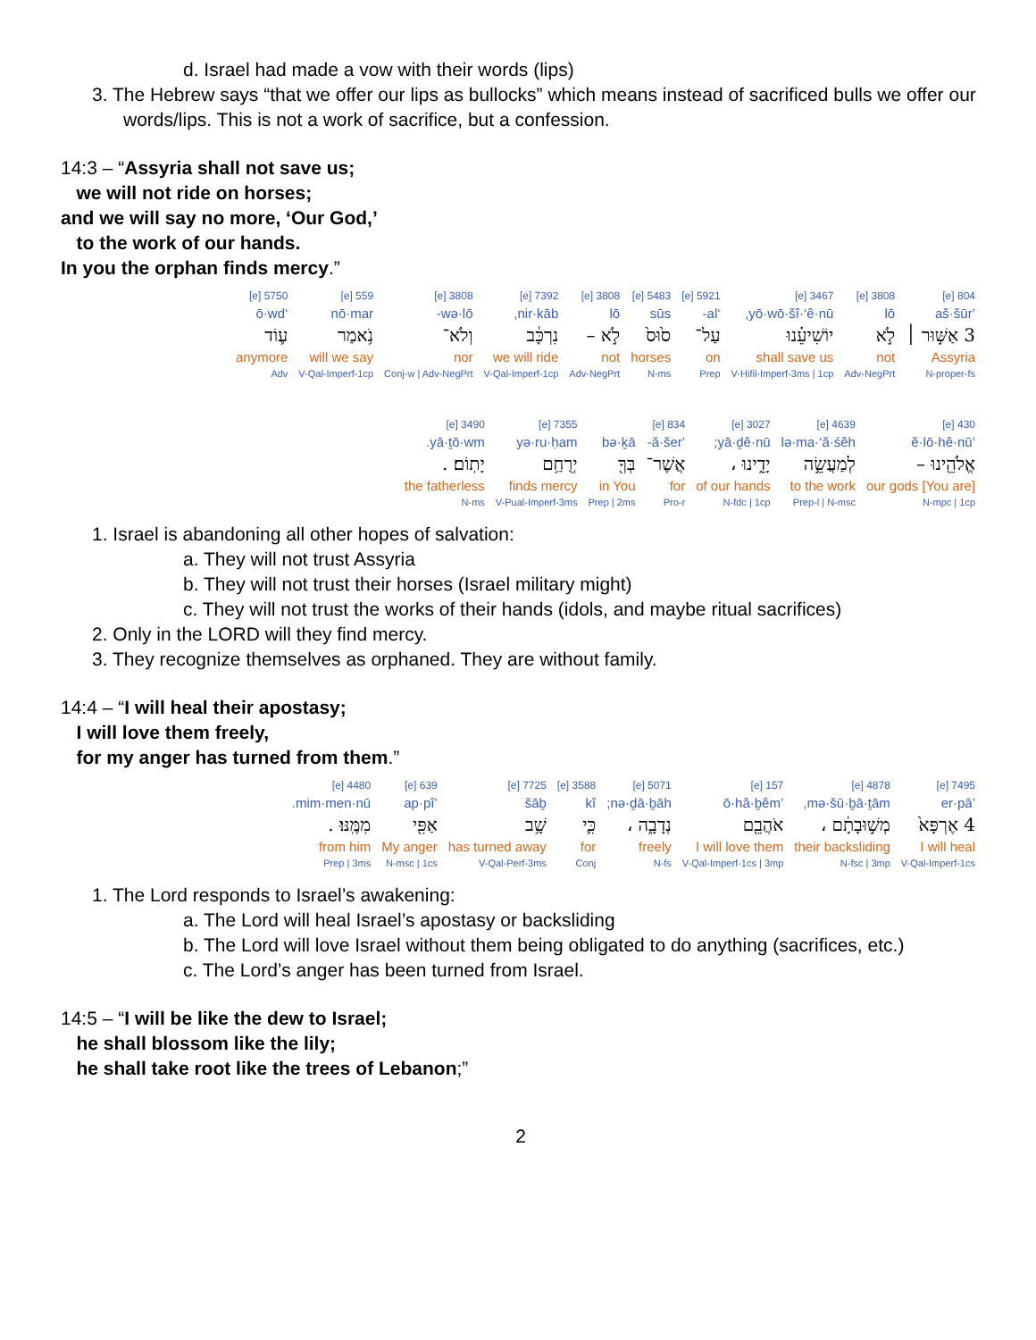d. Israel had made a vow with their words (lips)
3. The Hebrew says “that we offer our lips as bullocks” which means instead of sacrificed bulls we offer our words/lips. This is not a work of sacrifice, but a confession.
14:3 – “Assyria shall not save us;
we will not ride on horses;
and we will say no more, ‘Our God,’
to the work of our hands.
In you the orphan finds mercy.”
| 804 [e] | 3808 [e] | 3467 [e] | 5921 [e] | 5483 [e] | 3808 [e] | 7392 [e] | 3808 [e] | 559 [e] | 5750 [e] |
| ’aš·šūr | lō | yō·wō·šî·‘ê·nū, | ‘al- | sūs | lō | nir·kāb, | wə·lō- | nō·mar | ‘ō·wd |
| 3 אַשּׁ֣וּר ׀ | לֹ֣א | יוֹשִׁיעֵ֗נוּ | עַל־ | ס֙וּס֙ | לֹ֣א – | נִרְכָּ֔ב | וְלֹא־ | נֹ֥אמַר | ע֛וֹד |
| Assyria | not | shall save us | on | horses | not | we will ride | nor | will we say | anymore |
| N-proper-fs | Adv-NegPrt | V-Hifil-Imperf-3ms / 1cp | Prep | N-ms | Adv-NegPrt | V-Qal-Imperf-1cp | Conj-w / Adv-NegPrt | V-Qal-Imperf-1cp | Adv |
| 430 [e] | 4639 [e] | 3027 [e] | 834 [e] | | 7355 [e] | 3490 [e] |
| ’ĕ·lō·hê·nū | lə·ma·‘ă·śêh | yā·ḏê·nū; | ’ă·šer- | bə·ḵā | yə·ru·ḥam | yā·ṯō·wm. |
| אֱלֹהֵ֖ינוּ – | לְמַעֲשֵׂ֣ה | יָדֵ֑ינוּ ، | אֲשֶׁר־ | בְּךָ֖ | יְרֻחַ֥ם | יָתֽוֹם׃ . |
| [You are] our gods | to the work | of our hands | for | in You | finds mercy | the fatherless |
| N-mpc / 1cp | Prep-l / N-msc | N-fdc / 1cp | Pro-r | Prep / 2ms | V-Pual-Imperf-3ms | N-ms |
1. Israel is abandoning all other hopes of salvation:
a. They will not trust Assyria
b. They will not trust their horses (Israel military might)
c. They will not trust the works of their hands (idols, and maybe ritual sacrifices)
2. Only in the LORD will they find mercy.
3. They recognize themselves as orphaned. They are without family.
14:4 – “I will heal their apostasy;
I will love them freely,
for my anger has turned from them.”
| 7495 [e] | 4878 [e] | 157 [e] | 5071 [e] | 3588 [e] | 7725 [e] | 639 [e] | 4480 [e] |
| ’er·pā | mə·šū·ḇā·ṯām, | ’ō·hă·ḇêm | nə·ḏā·ḇāh; | kî | šāḇ | ’ap·pî | mim·men·nū. |
| 4 אֶרְפָּא֙ | מְשׁ֣וּבָתָ֔ם ، | אֹהֲבֵ֖ם | נְדָבָ֑ה ، | כִּ֛י | שָׁ֥ב | אַפִּ֖י | מִמֶּֽנּוּ׃ . |
| I will heal | their backsliding | I will love them | freely | for | has turned away | My anger | from him |
| V-Qal-Imperf-1cs | N-fsc / 3mp | V-Qal-Imperf-1cs / 3mp | N-fs | Conj | V-Qal-Perf-3ms | N-msc / 1cs | Prep / 3ms |
1. The Lord responds to Israel’s awakening:
a. The Lord will heal Israel’s apostasy or backsliding
b. The Lord will love Israel without them being obligated to do anything (sacrifices, etc.)
c. The Lord’s anger has been turned from Israel.
14:5 – “I will be like the dew to Israel;
he shall blossom like the lily;
he shall take root like the trees of Lebanon;”
2